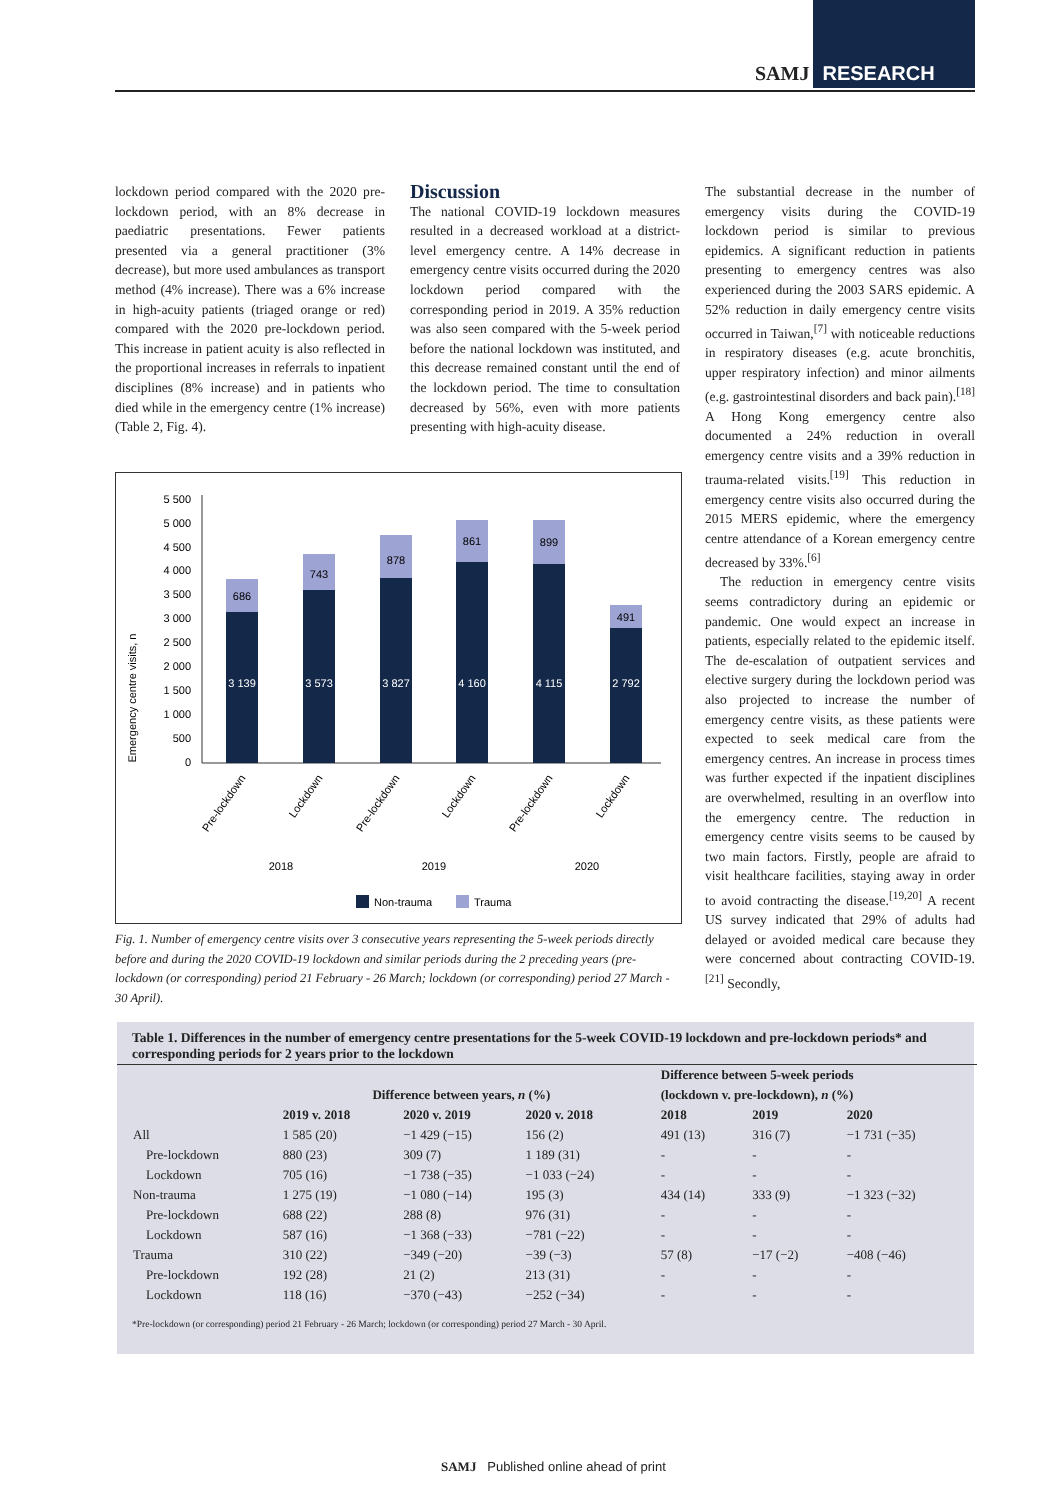SAMJ RESEARCH
lockdown period compared with the 2020 pre-lockdown period, with an 8% decrease in paediatric presentations. Fewer patients presented via a general practitioner (3% decrease), but more used ambulances as transport method (4% increase). There was a 6% increase in high-acuity patients (triaged orange or red) compared with the 2020 pre-lockdown period. This increase in patient acuity is also reflected in the proportional increases in referrals to inpatient disciplines (8% increase) and in patients who died while in the emergency centre (1% increase) (Table 2, Fig. 4).
Discussion
The national COVID-19 lockdown measures resulted in a decreased workload at a district-level emergency centre. A 14% decrease in emergency centre visits occurred during the 2020 lockdown period compared with the corresponding period in 2019. A 35% reduction was also seen compared with the 5-week period before the national lockdown was instituted, and this decrease remained constant until the end of the lockdown period. The time to consultation decreased by 56%, even with more patients presenting with high-acuity disease.
Emergency centre visits, n
5 500
5 000
4 500
4 000
3 500
3 000
2 500
2 000
1 500
1 000
500
0
3 139
3 573
3 827
4 160
4 115
2 792
686
743
878
861
899
491
Pre-lockdown
Lockdown
Pre-lockdown
Lockdown
Pre-lockdown
Lockdown
2018
2019
2020
Non-trauma
Trauma
Fig. 1. Number of emergency centre visits over 3 consecutive years representing the 5-week periods directly before and during the 2020 COVID-19 lockdown and similar periods during the 2 preceding years (pre-lockdown (or corresponding) period 21 February - 26 March; lockdown (or corresponding) period 27 March - 30 April).
The substantial decrease in the number of emergency visits during the COVID-19 lockdown period is similar to previous epidemics. A significant reduction in patients presenting to emergency centres was also experienced during the 2003 SARS epidemic. A 52% reduction in daily emergency centre visits occurred in Taiwan,<sup>[7]</sup> with noticeable reductions in respiratory diseases (e.g. acute bronchitis, upper respiratory infection) and minor ailments (e.g. gastrointestinal disorders and back pain).<sup>[18]</sup> A Hong Kong emergency centre also documented a 24% reduction in overall emergency centre visits and a 39% reduction in trauma-related visits.<sup>[19]</sup> This reduction in emergency centre visits also occurred during the 2015 MERS epidemic, where the emergency centre attendance of a Korean emergency centre decreased by 33%.<sup>[6]</sup>
The reduction in emergency centre visits seems contradictory during an epidemic or pandemic. One would expect an increase in patients, especially related to the epidemic itself. The de-escalation of outpatient services and elective surgery during the lockdown period was also projected to increase the number of emergency centre visits, as these patients were expected to seek medical care from the emergency centres. An increase in process times was further expected if the inpatient disciplines are overwhelmed, resulting in an overflow into the emergency centre. The reduction in emergency centre visits seems to be caused by two main factors. Firstly, people are afraid to visit healthcare facilities, staying away in order to avoid contracting the disease.<sup>[19,20]</sup> A recent US survey indicated that 29% of adults had delayed or avoided medical care because they were concerned about contracting COVID-19.<sup>[21]</sup> Secondly,
Table 1. Differences in the number of emergency centre presentations for the 5-week COVID-19 lockdown and pre-lockdown periods* and corresponding periods for 2 years prior to the lockdown
| | Difference between years, n (%) | | | | Difference between 5-week periods | | |
| --- | --- | --- | --- | --- | --- | --- | --- |
| | | | | | (lockdown v. pre-lockdown), n (%) | | |
| | 2019 v. 2018 | 2020 v. 2019 | 2020 v. 2018 | | 2018 | 2019 | 2020 |
| All | 1 585 (20) | −1 429 (−15) | 156 (2) | | 491 (13) | 316 (7) | −1 731 (−35) |
| Pre-lockdown | 880 (23) | 309 (7) | 1 189 (31) | | - | - | - |
| Lockdown | 705 (16) | −1 738 (−35) | −1 033 (−24) | | - | - | - |
| Non-trauma | 1 275 (19) | −1 080 (−14) | 195 (3) | | 434 (14) | 333 (9) | −1 323 (−32) |
| Pre-lockdown | 688 (22) | 288 (8) | 976 (31) | | - | - | - |
| Lockdown | 587 (16) | −1 368 (−33) | −781 (−22) | | - | - | - |
| Trauma | 310 (22) | −349 (−20) | −39 (−3) | | 57 (8) | −17 (−2) | −408 (−46) |
| Pre-lockdown | 192 (28) | 21 (2) | 213 (31) | | - | - | - |
| Lockdown | 118 (16) | −370 (−43) | −252 (−34) | | - | - | - |
*Pre-lockdown (or corresponding) period 21 February - 26 March; lockdown (or corresponding) period 27 March - 30 April.
SAMJ Published online ahead of print